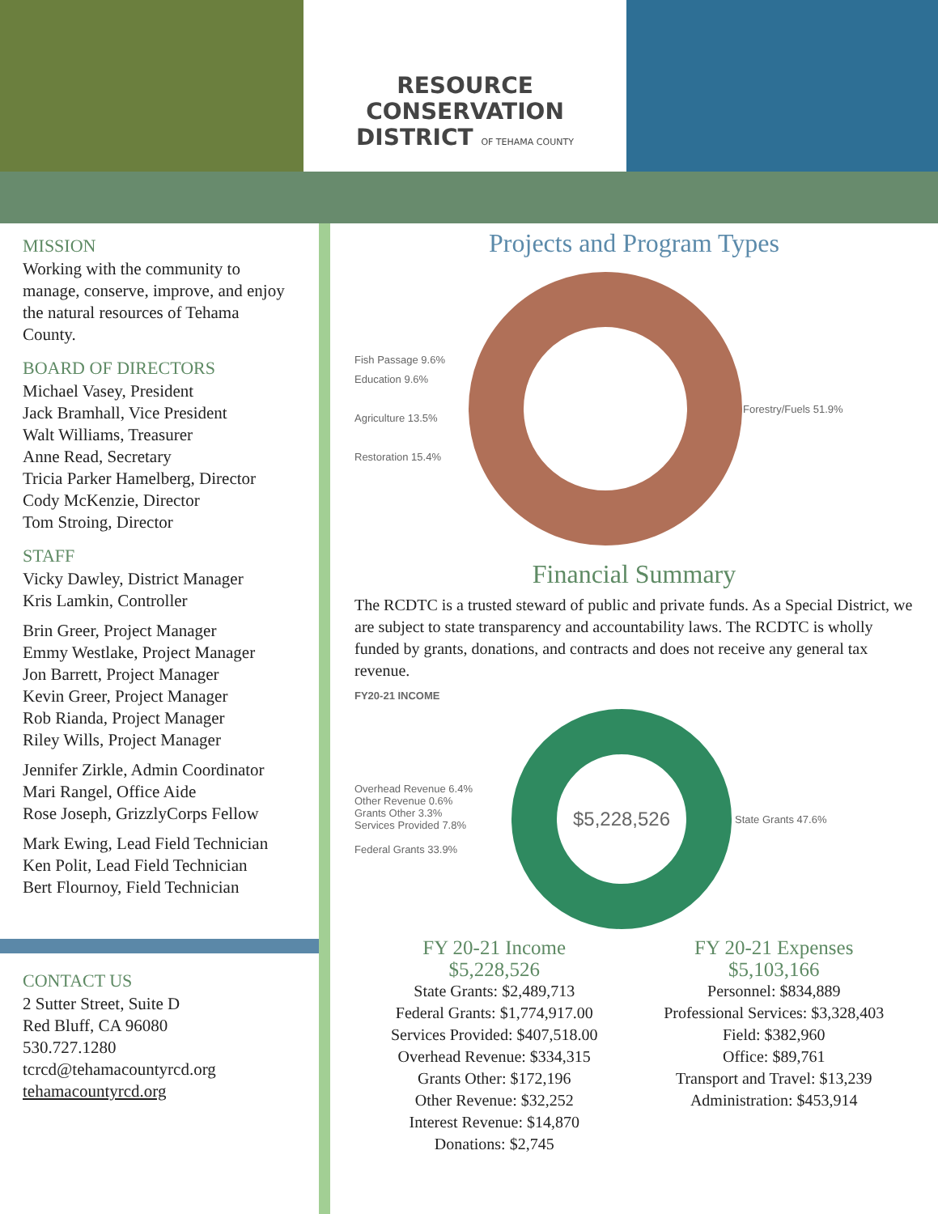RESOURCE
CONSERVATION
DISTRICT OF TEHAMA COUNTY
MISSION
Working with the community to manage, conserve, improve, and enjoy the natural resources of Tehama County.
BOARD OF DIRECTORS
Michael Vasey, President
Jack Bramhall, Vice President
Walt Williams, Treasurer
Anne Read, Secretary
Tricia Parker Hamelberg, Director
Cody McKenzie, Director
Tom Stroing, Director
STAFF
Vicky Dawley, District Manager
Kris Lamkin, Controller
Brin Greer, Project Manager
Emmy Westlake, Project Manager
Jon Barrett, Project Manager
Kevin Greer, Project Manager
Rob Rianda, Project Manager
Riley Wills, Project Manager
Jennifer Zirkle, Admin Coordinator
Mari Rangel, Office Aide
Rose Joseph, GrizzlyCorps Fellow
Mark Ewing, Lead Field Technician
Ken Polit, Lead Field Technician
Bert Flournoy, Field Technician
CONTACT US
2 Sutter Street, Suite D
Red Bluff, CA 96080
530.727.1280
tcrcd@tehamacountyrcd.org
tehamacountyrcd.org
Projects and Program Types
Fish Passage 9.6%
Education 9.6%
Agriculture 13.5%
Restoration 15.4%
Forestry/Fuels 51.9%
Financial Summary
The RCDTC is a trusted steward of public and private funds. As a Special District, we are subject to state transparency and accountability laws. The RCDTC is wholly funded by grants, donations, and contracts and does not receive any general tax revenue.
FY20-21 INCOME
Overhead Revenue 6.4%
Other Revenue 0.6%
Grants Other 3.3%
Services Provided 7.8%
Federal Grants 33.9%
$5,228,526
State Grants 47.6%
FY 20-21 Income
$5,228,526
State Grants: $2,489,713
Federal Grants: $1,774,917.00
Services Provided: $407,518.00
Overhead Revenue: $334,315
Grants Other: $172,196
Other Revenue: $32,252
Interest Revenue: $14,870
Donations: $2,745
FY 20-21 Expenses
$5,103,166
Personnel: $834,889
Professional Services: $3,328,403
Field: $382,960
Office: $89,761
Transport and Travel: $13,239
Administration: $453,914